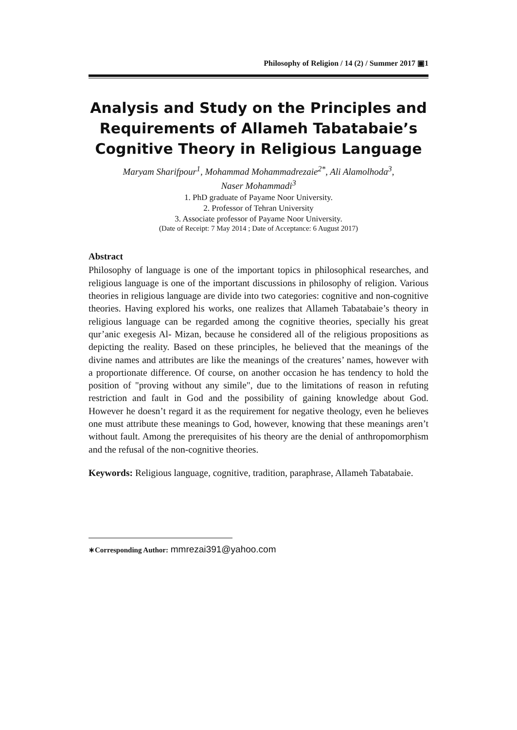Philosophy of Religion / 14 (2) / Summer 2017 ▣1
Analysis and Study on the Principles and Requirements of Allameh Tabatabaie’s Cognitive Theory in Religious Language
Maryam Sharifpour<sup>1</sup>, Mohammad Mohammadrezaie<sup>2*</sup>, Ali Alamolhoda<sup>3</sup>,
Naser Mohammadi<sup>3</sup>
1. PhD graduate of Payame Noor University.
2. Professor of Tehran University
3. Associate professor of Payame Noor University.
(Date of Receipt: 7 May 2014 ; Date of Acceptance: 6 August 2017)
Abstract
Philosophy of language is one of the important topics in philosophical researches, and religious language is one of the important discussions in philosophy of religion. Various theories in religious language are divide into two categories: cognitive and non-cognitive theories. Having explored his works, one realizes that Allameh Tabatabaie’s theory in religious language can be regarded among the cognitive theories, specially his great qur’anic exegesis Al- Mizan, because he considered all of the religious propositions as depicting the reality. Based on these principles, he believed that the meanings of the divine names and attributes are like the meanings of the creatures’ names, however with a proportionate difference. Of course, on another occasion he has tendency to hold the position of "proving without any simile", due to the limitations of reason in refuting restriction and fault in God and the possibility of gaining knowledge about God. However he doesn’t regard it as the requirement for negative theology, even he believes one must attribute these meanings to God, however, knowing that these meanings aren’t without fault. Among the prerequisites of his theory are the denial of anthropomorphism and the refusal of the non-cognitive theories.
Keywords: Religious language, cognitive, tradition, paraphrase, Allameh Tabatabaie.
∗Corresponding Author: mmrezai391@yahoo.com